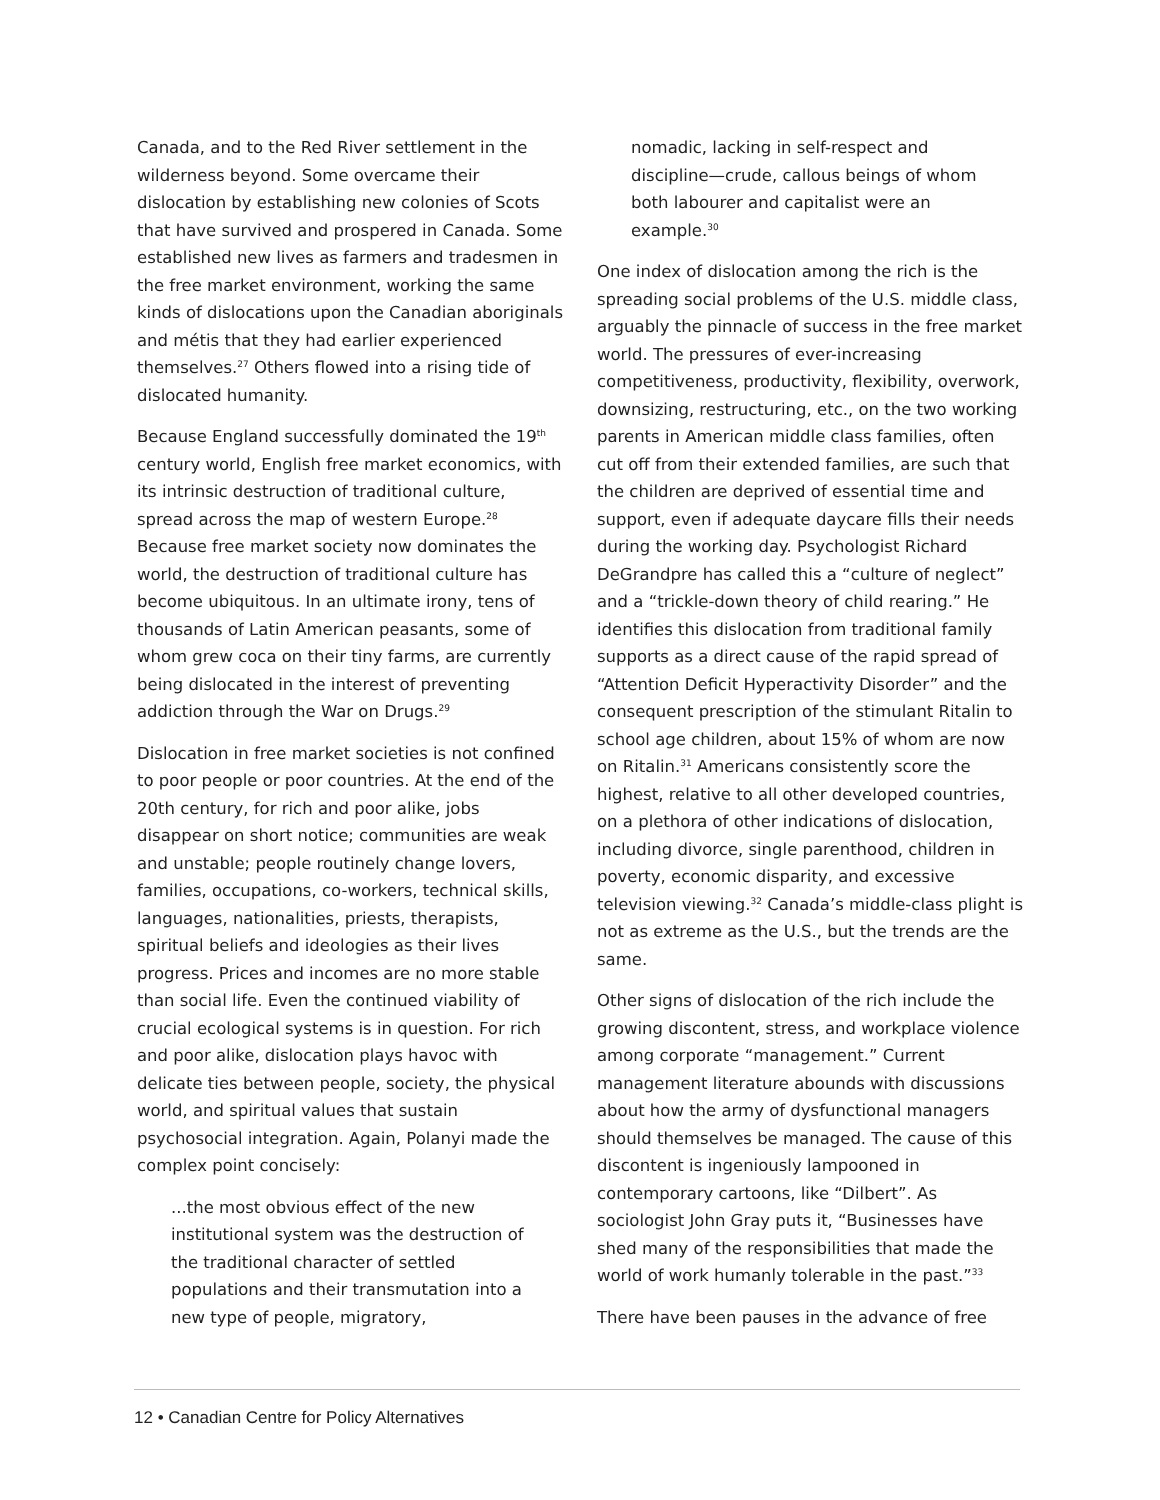Canada, and to the Red River settlement in the wilderness beyond. Some overcame their dislocation by establishing new colonies of Scots that have survived and prospered in Canada. Some established new lives as farmers and tradesmen in the free market environment, working the same kinds of dislocations upon the Canadian aboriginals and métis that they had earlier experienced themselves.<sup>27</sup> Others flowed into a rising tide of dislocated humanity.
Because England successfully dominated the 19<sup>th</sup> century world, English free market economics, with its intrinsic destruction of traditional culture, spread across the map of western Europe.<sup>28</sup> Because free market society now dominates the world, the destruction of traditional culture has become ubiquitous. In an ultimate irony, tens of thousands of Latin American peasants, some of whom grew coca on their tiny farms, are currently being dislocated in the interest of preventing addiction through the War on Drugs.<sup>29</sup>
Dislocation in free market societies is not confined to poor people or poor countries. At the end of the 20th century, for rich and poor alike, jobs disappear on short notice; communities are weak and unstable; people routinely change lovers, families, occupations, co-workers, technical skills, languages, nationalities, priests, therapists, spiritual beliefs and ideologies as their lives progress. Prices and incomes are no more stable than social life. Even the continued viability of crucial ecological systems is in question. For rich and poor alike, dislocation plays havoc with delicate ties between people, society, the physical world, and spiritual values that sustain psychosocial integration. Again, Polanyi made the complex point concisely:
...the most obvious effect of the new institutional system was the destruction of the traditional character of settled populations and their transmutation into a new type of people, migratory,
nomadic, lacking in self-respect and discipline—crude, callous beings of whom both labourer and capitalist were an example.<sup>30</sup>
One index of dislocation among the rich is the spreading social problems of the U.S. middle class, arguably the pinnacle of success in the free market world. The pressures of ever-increasing competitiveness, productivity, flexibility, overwork, downsizing, restructuring, etc., on the two working parents in American middle class families, often cut off from their extended families, are such that the children are deprived of essential time and support, even if adequate daycare fills their needs during the working day. Psychologist Richard DeGrandpre has called this a “culture of neglect” and a “trickle-down theory of child rearing.” He identifies this dislocation from traditional family supports as a direct cause of the rapid spread of “Attention Deficit Hyperactivity Disorder” and the consequent prescription of the stimulant Ritalin to school age children, about 15% of whom are now on Ritalin.<sup>31</sup> Americans consistently score the highest, relative to all other developed countries, on a plethora of other indications of dislocation, including divorce, single parenthood, children in poverty, economic disparity, and excessive television viewing.<sup>32</sup> Canada’s middle-class plight is not as extreme as the U.S., but the trends are the same.
Other signs of dislocation of the rich include the growing discontent, stress, and workplace violence among corporate “management.” Current management literature abounds with discussions about how the army of dysfunctional managers should themselves be managed. The cause of this discontent is ingeniously lampooned in contemporary cartoons, like “Dilbert”. As sociologist John Gray puts it, “Businesses have shed many of the responsibilities that made the world of work humanly tolerable in the past.”<sup>33</sup>
There have been pauses in the advance of free
12 • Canadian Centre for Policy Alternatives